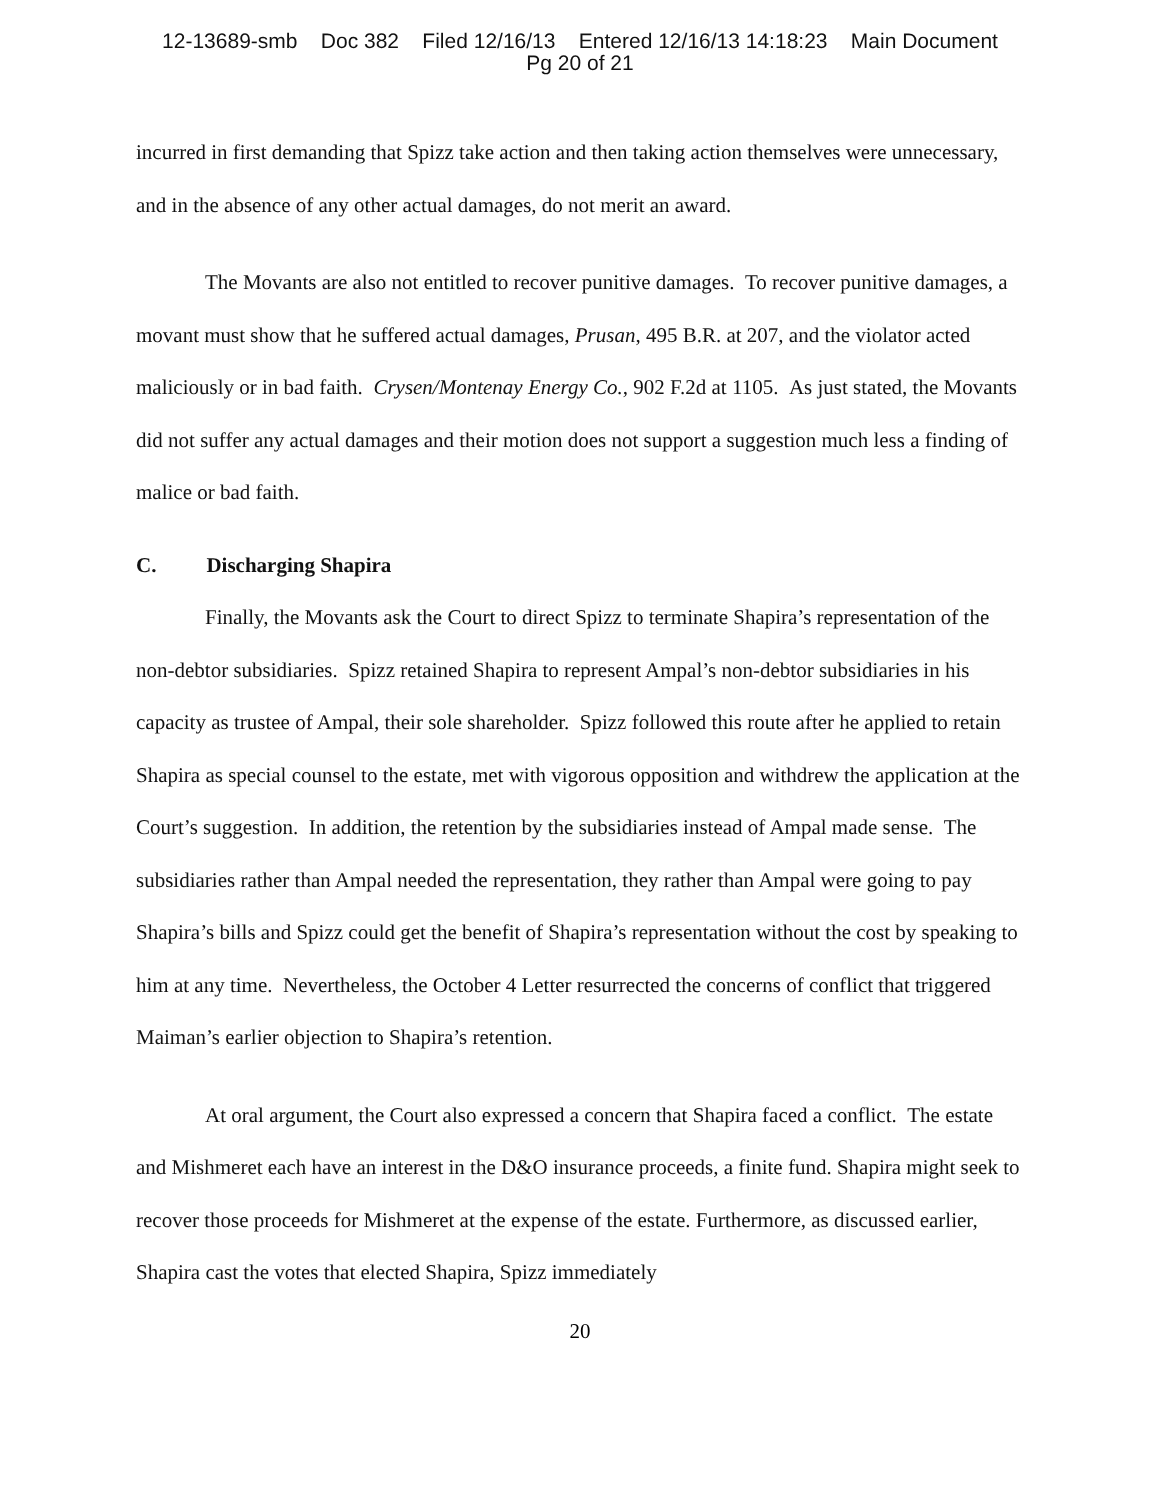12-13689-smb Doc 382 Filed 12/16/13 Entered 12/16/13 14:18:23 Main Document
Pg 20 of 21
incurred in first demanding that Spizz take action and then taking action themselves were unnecessary, and in the absence of any other actual damages, do not merit an award.
The Movants are also not entitled to recover punitive damages. To recover punitive damages, a movant must show that he suffered actual damages, Prusan, 495 B.R. at 207, and the violator acted maliciously or in bad faith. Crysen/Montenay Energy Co., 902 F.2d at 1105. As just stated, the Movants did not suffer any actual damages and their motion does not support a suggestion much less a finding of malice or bad faith.
C. Discharging Shapira
Finally, the Movants ask the Court to direct Spizz to terminate Shapira’s representation of the non-debtor subsidiaries. Spizz retained Shapira to represent Ampal’s non-debtor subsidiaries in his capacity as trustee of Ampal, their sole shareholder. Spizz followed this route after he applied to retain Shapira as special counsel to the estate, met with vigorous opposition and withdrew the application at the Court’s suggestion. In addition, the retention by the subsidiaries instead of Ampal made sense. The subsidiaries rather than Ampal needed the representation, they rather than Ampal were going to pay Shapira’s bills and Spizz could get the benefit of Shapira’s representation without the cost by speaking to him at any time. Nevertheless, the October 4 Letter resurrected the concerns of conflict that triggered Maiman’s earlier objection to Shapira’s retention.
At oral argument, the Court also expressed a concern that Shapira faced a conflict. The estate and Mishmeret each have an interest in the D&O insurance proceeds, a finite fund. Shapira might seek to recover those proceeds for Mishmeret at the expense of the estate. Furthermore, as discussed earlier, Shapira cast the votes that elected Shapira, Spizz immediately
20